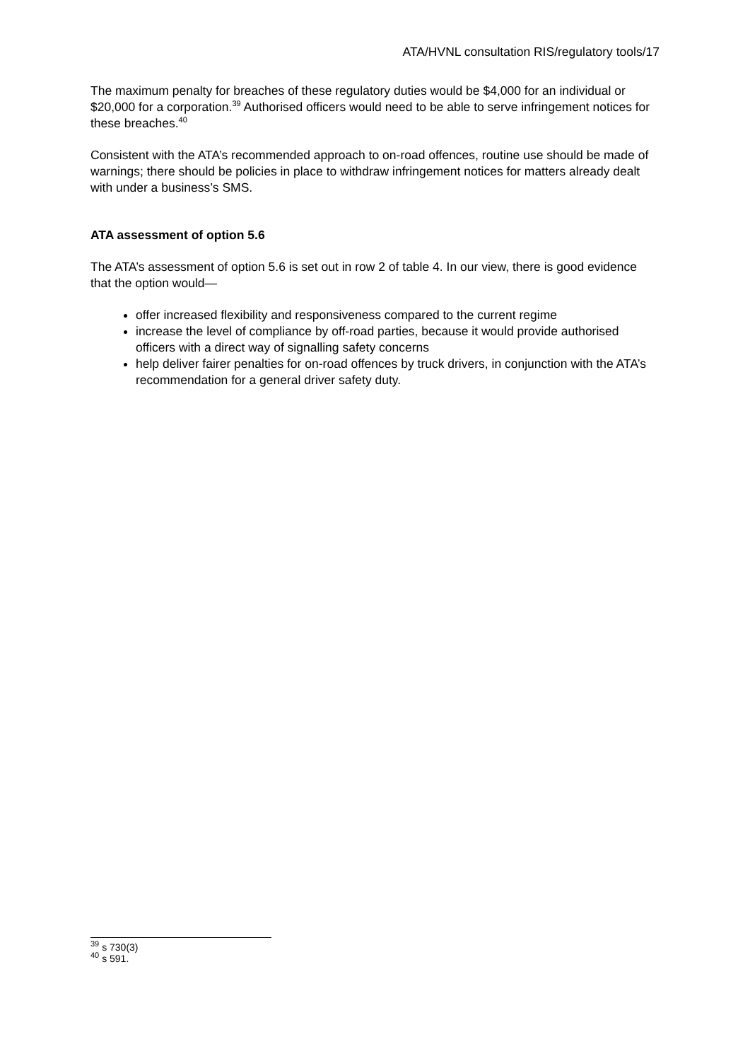ATA/HVNL consultation RIS/regulatory tools/17
The maximum penalty for breaches of these regulatory duties would be $4,000 for an individual or $20,000 for a corporation.<sup>39</sup> Authorised officers would need to be able to serve infringement notices for these breaches.<sup>40</sup>
Consistent with the ATA’s recommended approach to on-road offences, routine use should be made of warnings; there should be policies in place to withdraw infringement notices for matters already dealt with under a business’s SMS.
ATA assessment of option 5.6
The ATA’s assessment of option 5.6 is set out in row 2 of table 4. In our view, there is good evidence that the option would—
offer increased flexibility and responsiveness compared to the current regime
increase the level of compliance by off-road parties, because it would provide authorised officers with a direct way of signalling safety concerns
help deliver fairer penalties for on-road offences by truck drivers, in conjunction with the ATA’s recommendation for a general driver safety duty.
<sup>39</sup> s 730(3)
<sup>40</sup> s 591.